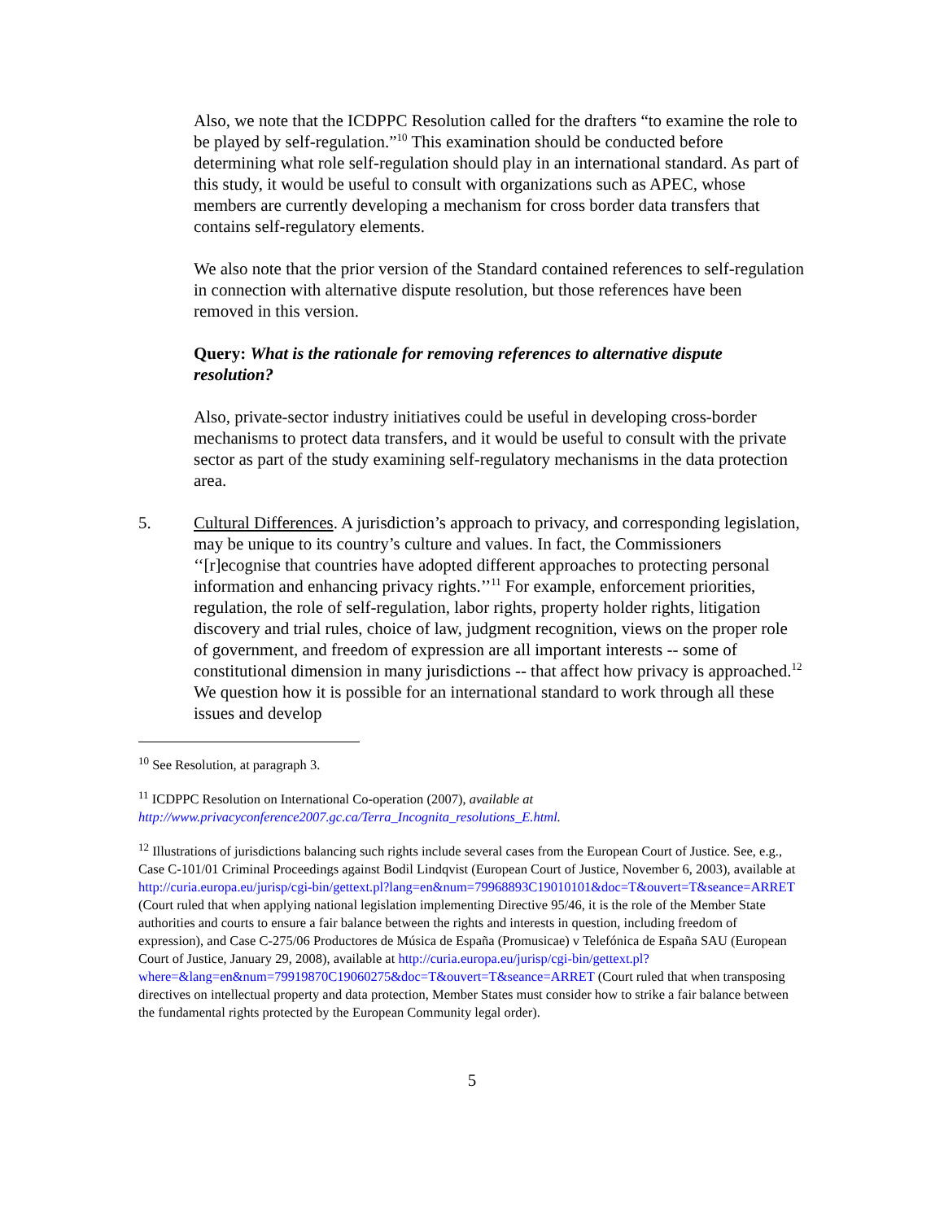Also, we note that the ICDPPC Resolution called for the drafters “to examine the role to be played by self-regulation.”<sup>10</sup> This examination should be conducted before determining what role self-regulation should play in an international standard. As part of this study, it would be useful to consult with organizations such as APEC, whose members are currently developing a mechanism for cross border data transfers that contains self-regulatory elements.
We also note that the prior version of the Standard contained references to self-regulation in connection with alternative dispute resolution, but those references have been removed in this version.
Query: What is the rationale for removing references to alternative dispute resolution?
Also, private-sector industry initiatives could be useful in developing cross-border mechanisms to protect data transfers, and it would be useful to consult with the private sector as part of the study examining self-regulatory mechanisms in the data protection area.
5. Cultural Differences. A jurisdiction’s approach to privacy, and corresponding legislation, may be unique to its country’s culture and values. In fact, the Commissioners ‘‘[r]ecognise that countries have adopted different approaches to protecting personal information and enhancing privacy rights.’’<sup>11</sup> For example, enforcement priorities, regulation, the role of self-regulation, labor rights, property holder rights, litigation discovery and trial rules, choice of law, judgment recognition, views on the proper role of government, and freedom of expression are all important interests -- some of constitutional dimension in many jurisdictions -- that affect how privacy is approached.<sup>12</sup> We question how it is possible for an international standard to work through all these issues and develop
<sup>10</sup> See Resolution, at paragraph 3.
<sup>11</sup> ICDPPC Resolution on International Co-operation (2007), available at http://www.privacyconference2007.gc.ca/Terra_Incognita_resolutions_E.html.
<sup>12</sup> Illustrations of jurisdictions balancing such rights include several cases from the European Court of Justice. See, e.g., Case C-101/01 Criminal Proceedings against Bodil Lindqvist (European Court of Justice, November 6, 2003), available at http://curia.europa.eu/jurisp/cgi-bin/gettext.pl?lang=en&num=79968893C19010101&doc=T&ouvert=T&seance=ARRET (Court ruled that when applying national legislation implementing Directive 95/46, it is the role of the Member State authorities and courts to ensure a fair balance between the rights and interests in question, including freedom of expression), and Case C-275/06 Productores de Música de España (Promusicae) v Telefónica de España SAU (European Court of Justice, January 29, 2008), available at http://curia.europa.eu/jurisp/cgi-bin/gettext.pl?where=&lang=en&num=79919870C19060275&doc=T&ouvert=T&seance=ARRET (Court ruled that when transposing directives on intellectual property and data protection, Member States must consider how to strike a fair balance between the fundamental rights protected by the European Community legal order).
5